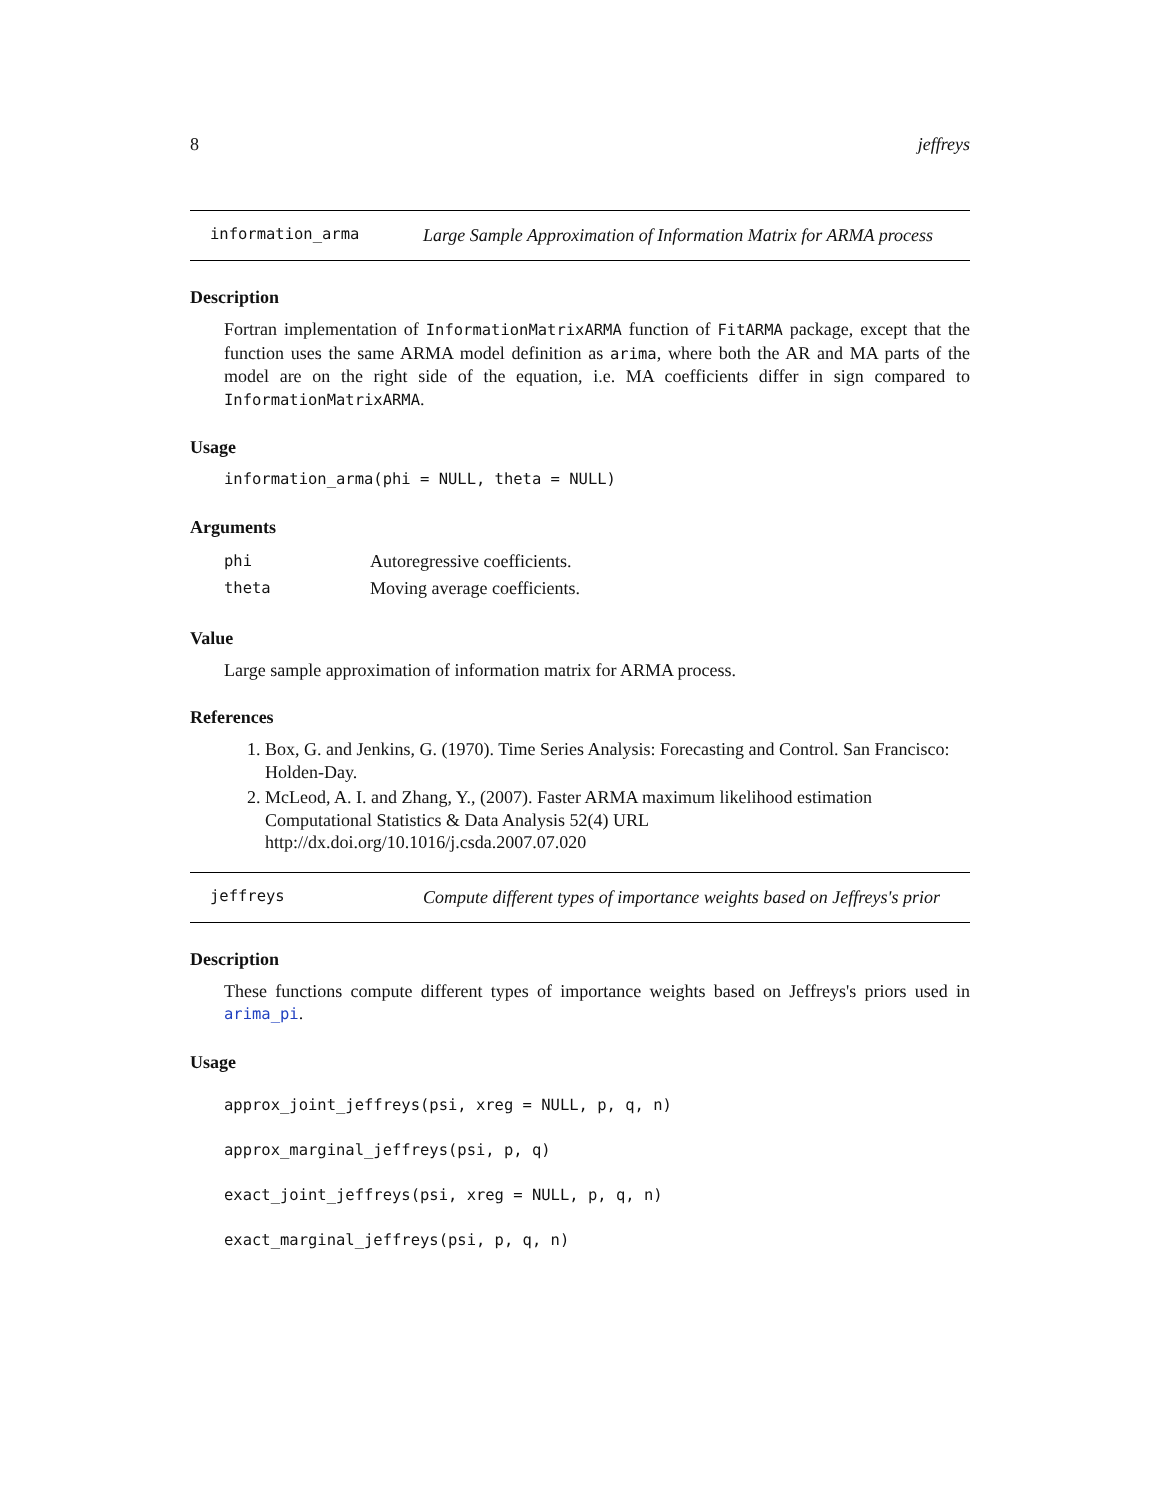8 jeffreys
information_arma Large Sample Approximation of Information Matrix for ARMA process
Description
Fortran implementation of InformationMatrixARMA function of FitARMA package, except that the function uses the same ARMA model definition as arima, where both the AR and MA parts of the model are on the right side of the equation, i.e. MA coefficients differ in sign compared to InformationMatrixARMA.
Usage
information_arma(phi = NULL, theta = NULL)
Arguments
| phi | Autoregressive coefficients. |
| theta | Moving average coefficients. |
Value
Large sample approximation of information matrix for ARMA process.
References
1. Box, G. and Jenkins, G. (1970). Time Series Analysis: Forecasting and Control. San Francisco: Holden-Day.
2. McLeod, A. I. and Zhang, Y., (2007). Faster ARMA maximum likelihood estimation Computational Statistics & Data Analysis 52(4) URL http://dx.doi.org/10.1016/j.csda.2007.07.020
jeffreys Compute different types of importance weights based on Jeffreys's prior
Description
These functions compute different types of importance weights based on Jeffreys's priors used in arima_pi.
Usage
approx_joint_jeffreys(psi, xreg = NULL, p, q, n)
approx_marginal_jeffreys(psi, p, q)
exact_joint_jeffreys(psi, xreg = NULL, p, q, n)
exact_marginal_jeffreys(psi, p, q, n)